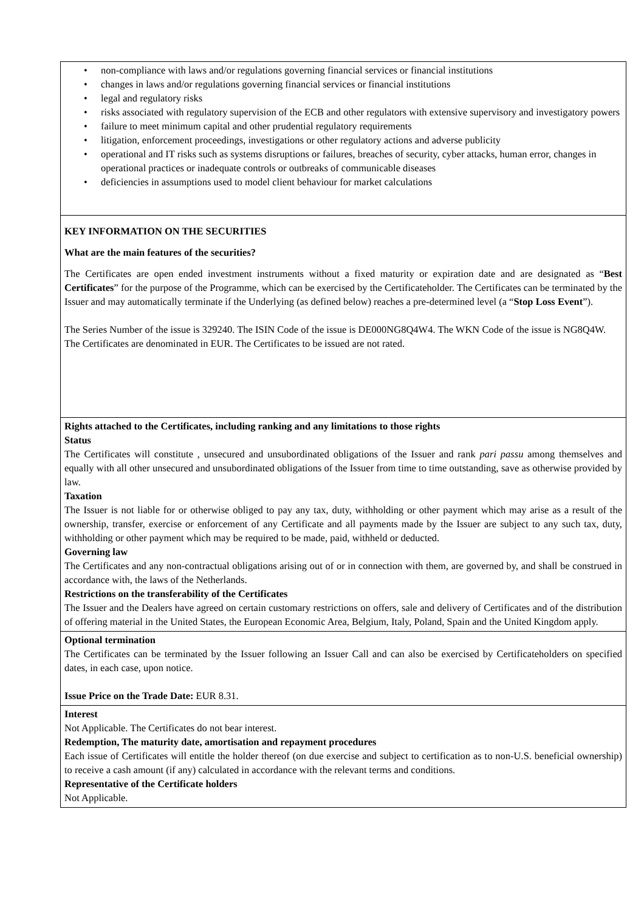• non-compliance with laws and/or regulations governing financial services or financial institutions
• changes in laws and/or regulations governing financial services or financial institutions
• legal and regulatory risks
• risks associated with regulatory supervision of the ECB and other regulators with extensive supervisory and investigatory powers
• failure to meet minimum capital and other prudential regulatory requirements
• litigation, enforcement proceedings, investigations or other regulatory actions and adverse publicity
• operational and IT risks such as systems disruptions or failures, breaches of security, cyber attacks, human error, changes in operational practices or inadequate controls or outbreaks of communicable diseases
• deficiencies in assumptions used to model client behaviour for market calculations
KEY INFORMATION ON THE SECURITIES
What are the main features of the securities?
The Certificates are open ended investment instruments without a fixed maturity or expiration date and are designated as “Best Certificates” for the purpose of the Programme, which can be exercised by the Certificateholder. The Certificates can be terminated by the Issuer and may automatically terminate if the Underlying (as defined below) reaches a pre-determined level (a “Stop Loss Event”).
The Series Number of the issue is 329240. The ISIN Code of the issue is DE000NG8Q4W4. The WKN Code of the issue is NG8Q4W.
The Certificates are denominated in EUR. The Certificates to be issued are not rated.
Rights attached to the Certificates, including ranking and any limitations to those rights
Status
The Certificates will constitute , unsecured and unsubordinated obligations of the Issuer and rank pari passu among themselves and equally with all other unsecured and unsubordinated obligations of the Issuer from time to time outstanding, save as otherwise provided by law.
Taxation
The Issuer is not liable for or otherwise obliged to pay any tax, duty, withholding or other payment which may arise as a result of the ownership, transfer, exercise or enforcement of any Certificate and all payments made by the Issuer are subject to any such tax, duty, withholding or other payment which may be required to be made, paid, withheld or deducted.
Governing law
The Certificates and any non-contractual obligations arising out of or in connection with them, are governed by, and shall be construed in accordance with, the laws of the Netherlands.
Restrictions on the transferability of the Certificates
The Issuer and the Dealers have agreed on certain customary restrictions on offers, sale and delivery of Certificates and of the distribution of offering material in the United States, the European Economic Area, Belgium, Italy, Poland, Spain and the United Kingdom apply.
Optional termination
The Certificates can be terminated by the Issuer following an Issuer Call and can also be exercised by Certificateholders on specified dates, in each case, upon notice.
Issue Price on the Trade Date: EUR 8.31.
Interest
Not Applicable. The Certificates do not bear interest.
Redemption, The maturity date, amortisation and repayment procedures
Each issue of Certificates will entitle the holder thereof (on due exercise and subject to certification as to non-U.S. beneficial ownership) to receive a cash amount (if any) calculated in accordance with the relevant terms and conditions.
Representative of the Certificate holders
Not Applicable.